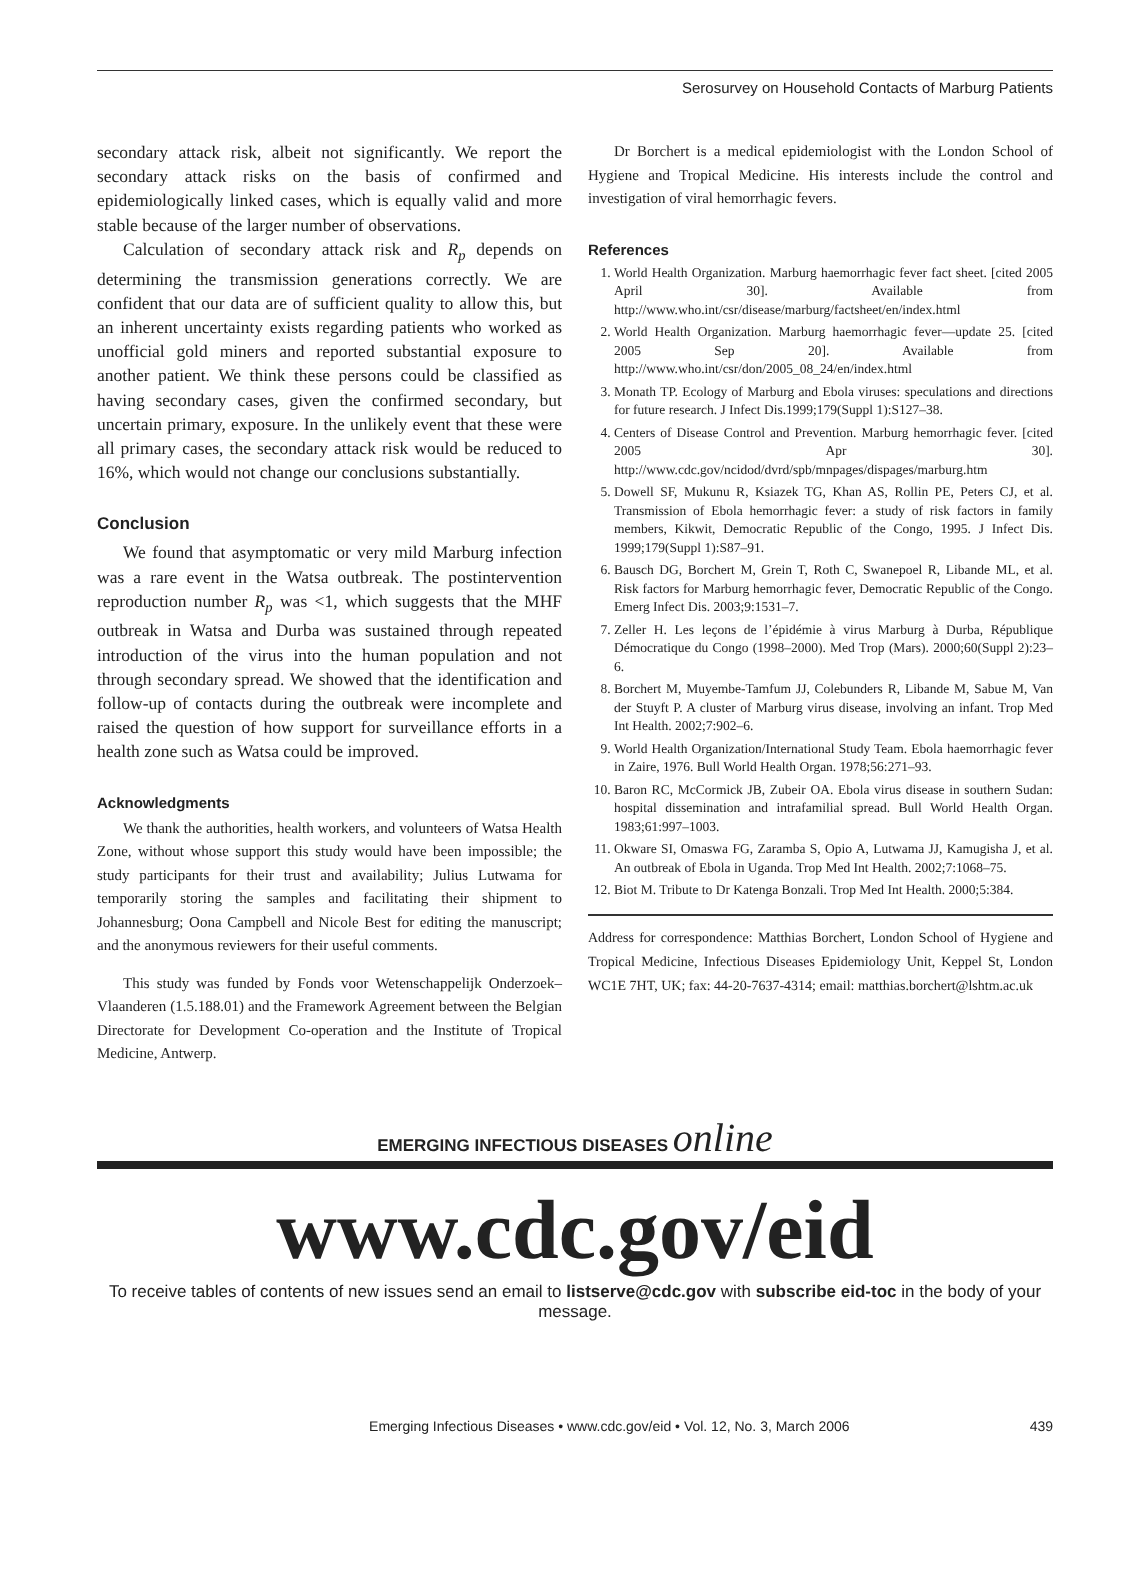Serosurvey on Household Contacts of Marburg Patients
secondary attack risk, albeit not significantly. We report the secondary attack risks on the basis of confirmed and epidemiologically linked cases, which is equally valid and more stable because of the larger number of observations.
Calculation of secondary attack risk and R<sub>p</sub> depends on determining the transmission generations correctly. We are confident that our data are of sufficient quality to allow this, but an inherent uncertainty exists regarding patients who worked as unofficial gold miners and reported substantial exposure to another patient. We think these persons could be classified as having secondary cases, given the confirmed secondary, but uncertain primary, exposure. In the unlikely event that these were all primary cases, the secondary attack risk would be reduced to 16%, which would not change our conclusions substantially.
Conclusion
We found that asymptomatic or very mild Marburg infection was a rare event in the Watsa outbreak. The postintervention reproduction number R<sub>p</sub> was <1, which suggests that the MHF outbreak in Watsa and Durba was sustained through repeated introduction of the virus into the human population and not through secondary spread. We showed that the identification and follow-up of contacts during the outbreak were incomplete and raised the question of how support for surveillance efforts in a health zone such as Watsa could be improved.
Acknowledgments
We thank the authorities, health workers, and volunteers of Watsa Health Zone, without whose support this study would have been impossible; the study participants for their trust and availability; Julius Lutwama for temporarily storing the samples and facilitating their shipment to Johannesburg; Oona Campbell and Nicole Best for editing the manuscript; and the anonymous reviewers for their useful comments.
This study was funded by Fonds voor Wetenschappelijk Onderzoek–Vlaanderen (1.5.188.01) and the Framework Agreement between the Belgian Directorate for Development Co-operation and the Institute of Tropical Medicine, Antwerp.
Dr Borchert is a medical epidemiologist with the London School of Hygiene and Tropical Medicine. His interests include the control and investigation of viral hemorrhagic fevers.
References
1. World Health Organization. Marburg haemorrhagic fever fact sheet. [cited 2005 April 30]. Available from http://www.who.int/csr/disease/marburg/factsheet/en/index.html
2. World Health Organization. Marburg haemorrhagic fever—update 25. [cited 2005 Sep 20]. Available from http://www.who.int/csr/don/2005_08_24/en/index.html
3. Monath TP. Ecology of Marburg and Ebola viruses: speculations and directions for future research. J Infect Dis.1999;179(Suppl 1):S127–38.
4. Centers of Disease Control and Prevention. Marburg hemorrhagic fever. [cited 2005 Apr 30]. http://www.cdc.gov/ncidod/dvrd/spb/mnpages/dispages/marburg.htm
5. Dowell SF, Mukunu R, Ksiazek TG, Khan AS, Rollin PE, Peters CJ, et al. Transmission of Ebola hemorrhagic fever: a study of risk factors in family members, Kikwit, Democratic Republic of the Congo, 1995. J Infect Dis. 1999;179(Suppl 1):S87–91.
6. Bausch DG, Borchert M, Grein T, Roth C, Swanepoel R, Libande ML, et al. Risk factors for Marburg hemorrhagic fever, Democratic Republic of the Congo. Emerg Infect Dis. 2003;9:1531–7.
7. Zeller H. Les leçons de l’épidémie à virus Marburg à Durba, République Démocratique du Congo (1998–2000). Med Trop (Mars). 2000;60(Suppl 2):23–6.
8. Borchert M, Muyembe-Tamfum JJ, Colebunders R, Libande M, Sabue M, Van der Stuyft P. A cluster of Marburg virus disease, involving an infant. Trop Med Int Health. 2002;7:902–6.
9. World Health Organization/International Study Team. Ebola haemorrhagic fever in Zaire, 1976. Bull World Health Organ. 1978;56:271–93.
10. Baron RC, McCormick JB, Zubeir OA. Ebola virus disease in southern Sudan: hospital dissemination and intrafamilial spread. Bull World Health Organ. 1983;61:997–1003.
11. Okware SI, Omaswa FG, Zaramba S, Opio A, Lutwama JJ, Kamugisha J, et al. An outbreak of Ebola in Uganda. Trop Med Int Health. 2002;7:1068–75.
12. Biot M. Tribute to Dr Katenga Bonzali. Trop Med Int Health. 2000;5:384.
Address for correspondence: Matthias Borchert, London School of Hygiene and Tropical Medicine, Infectious Diseases Epidemiology Unit, Keppel St, London WC1E 7HT, UK; fax: 44-20-7637-4314; email: matthias.borchert@lshtm.ac.uk
EMERGING INFECTIOUS DISEASES online
www.cdc.gov/eid
To receive tables of contents of new issues send an email to listserve@cdc.gov with subscribe eid-toc in the body of your message.
Emerging Infectious Diseases • www.cdc.gov/eid • Vol. 12, No. 3, March 2006 439